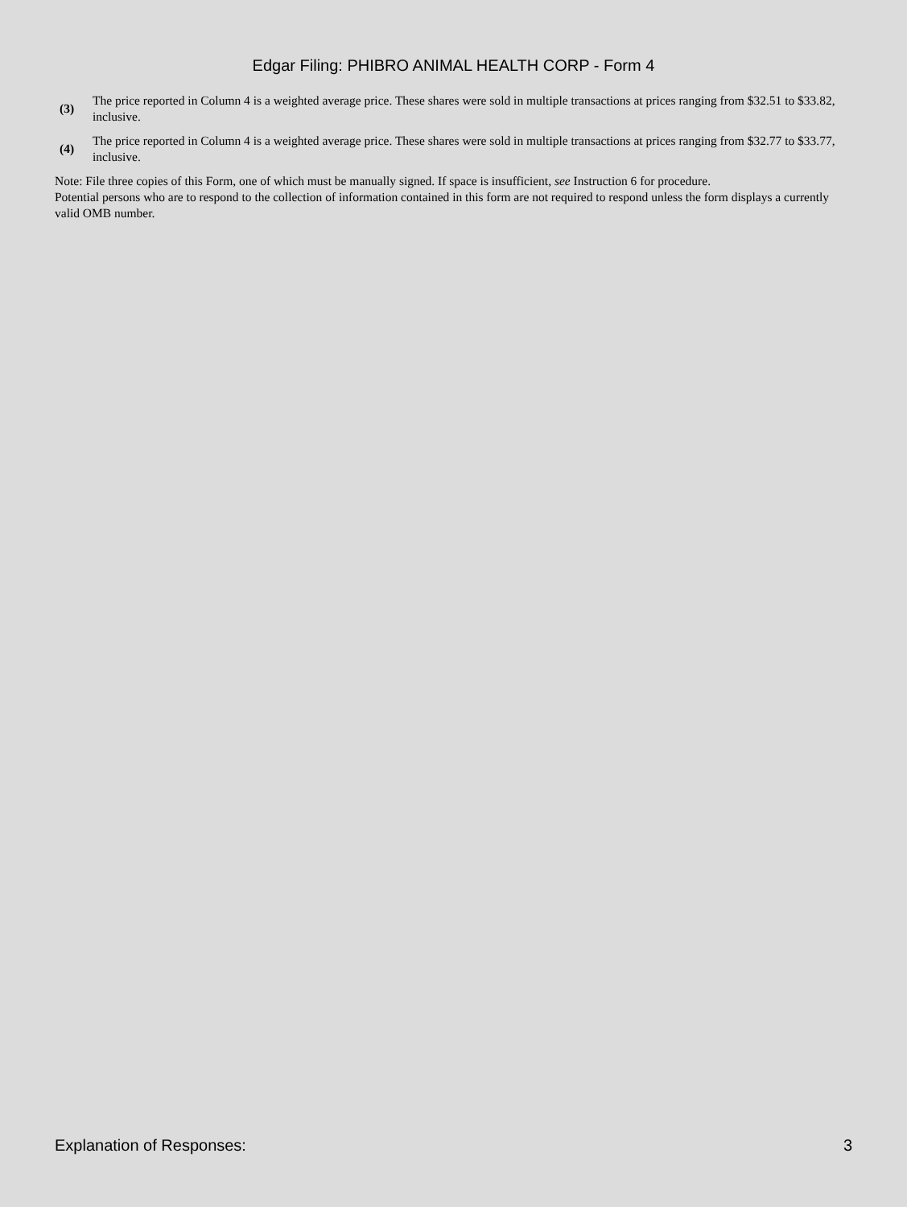Edgar Filing: PHIBRO ANIMAL HEALTH CORP - Form 4
| (3) | The price reported in Column 4 is a weighted average price. These shares were sold in multiple transactions at prices ranging from $32.51 to $33.82, inclusive. |
| (4) | The price reported in Column 4 is a weighted average price. These shares were sold in multiple transactions at prices ranging from $32.77 to $33.77, inclusive. |
Note: File three copies of this Form, one of which must be manually signed. If space is insufficient, see Instruction 6 for procedure.
Potential persons who are to respond to the collection of information contained in this form are not required to respond unless the form displays a currently valid OMB number.
Explanation of Responses: 3